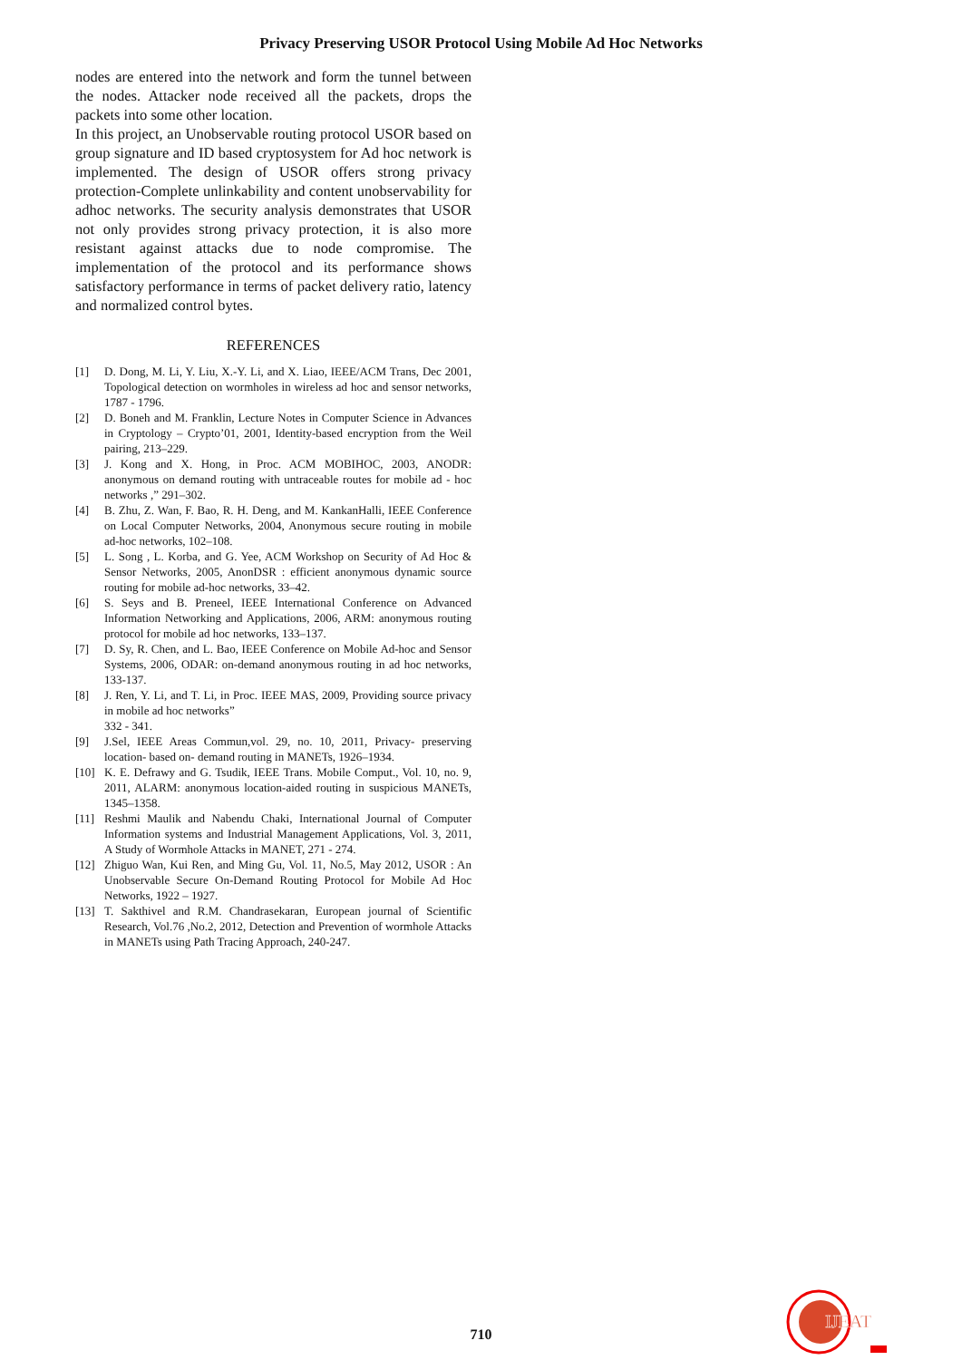Privacy Preserving USOR Protocol Using Mobile Ad Hoc Networks
nodes are entered into the network and form the tunnel between the nodes. Attacker node received all the packets, drops the packets into some other location.
In this project, an Unobservable routing protocol USOR based on group signature and ID based cryptosystem for Ad hoc network is implemented. The design of USOR offers strong privacy protection-Complete unlinkability and content unobservability for adhoc networks. The security analysis demonstrates that USOR not only provides strong privacy protection, it is also more resistant against attacks due to node compromise. The implementation of the protocol and its performance shows satisfactory performance in terms of packet delivery ratio, latency and normalized control bytes.
REFERENCES
[1] D. Dong, M. Li, Y. Liu, X.-Y. Li, and X. Liao, IEEE/ACM Trans, Dec 2001, Topological detection on wormholes in wireless ad hoc and sensor networks, 1787 - 1796.
[2] D. Boneh and M. Franklin, Lecture Notes in Computer Science in Advances in Cryptology – Crypto’01, 2001, Identity-based encryption from the Weil pairing, 213–229.
[3] J. Kong and X. Hong, in Proc. ACM MOBIHOC, 2003, ANODR: anonymous on demand routing with untraceable routes for mobile ad - hoc networks ,” 291–302.
[4] B. Zhu, Z. Wan, F. Bao, R. H. Deng, and M. KankanHalli, IEEE Conference on Local Computer Networks, 2004, Anonymous secure routing in mobile ad-hoc networks, 102–108.
[5] L. Song , L. Korba, and G. Yee, ACM Workshop on Security of Ad Hoc & Sensor Networks, 2005, AnonDSR : efficient anonymous dynamic source routing for mobile ad-hoc networks, 33–42.
[6] S. Seys and B. Preneel, IEEE International Conference on Advanced Information Networking and Applications, 2006, ARM: anonymous routing protocol for mobile ad hoc networks, 133–137.
[7] D. Sy, R. Chen, and L. Bao, IEEE Conference on Mobile Ad-hoc and Sensor Systems, 2006, ODAR: on-demand anonymous routing in ad hoc networks, 133-137.
[8] J. Ren, Y. Li, and T. Li, in Proc. IEEE MAS, 2009, Providing source privacy in mobile ad hoc networks”
332 - 341.
[9] J.Sel, IEEE Areas Commun,vol. 29, no. 10, 2011, Privacy- preserving location- based on- demand routing in MANETs, 1926–1934.
[10] K. E. Defrawy and G. Tsudik, IEEE Trans. Mobile Comput., Vol. 10, no. 9, 2011, ALARM: anonymous location-aided routing in suspicious MANETs, 1345–1358.
[11] Reshmi Maulik and Nabendu Chaki, International Journal of Computer Information systems and Industrial Management Applications, Vol. 3, 2011, A Study of Wormhole Attacks in MANET, 271 - 274.
[12] Zhiguo Wan, Kui Ren, and Ming Gu, Vol. 11, No.5, May 2012, USOR : An Unobservable Secure On-Demand Routing Protocol for Mobile Ad Hoc Networks, 1922 – 1927.
[13] T. Sakthivel and R.M. Chandrasekaran, European journal of Scientific Research, Vol.76 ,No.2, 2012, Detection and Prevention of wormhole Attacks in MANETs using Path Tracing Approach, 240-247.
710
IJEAT